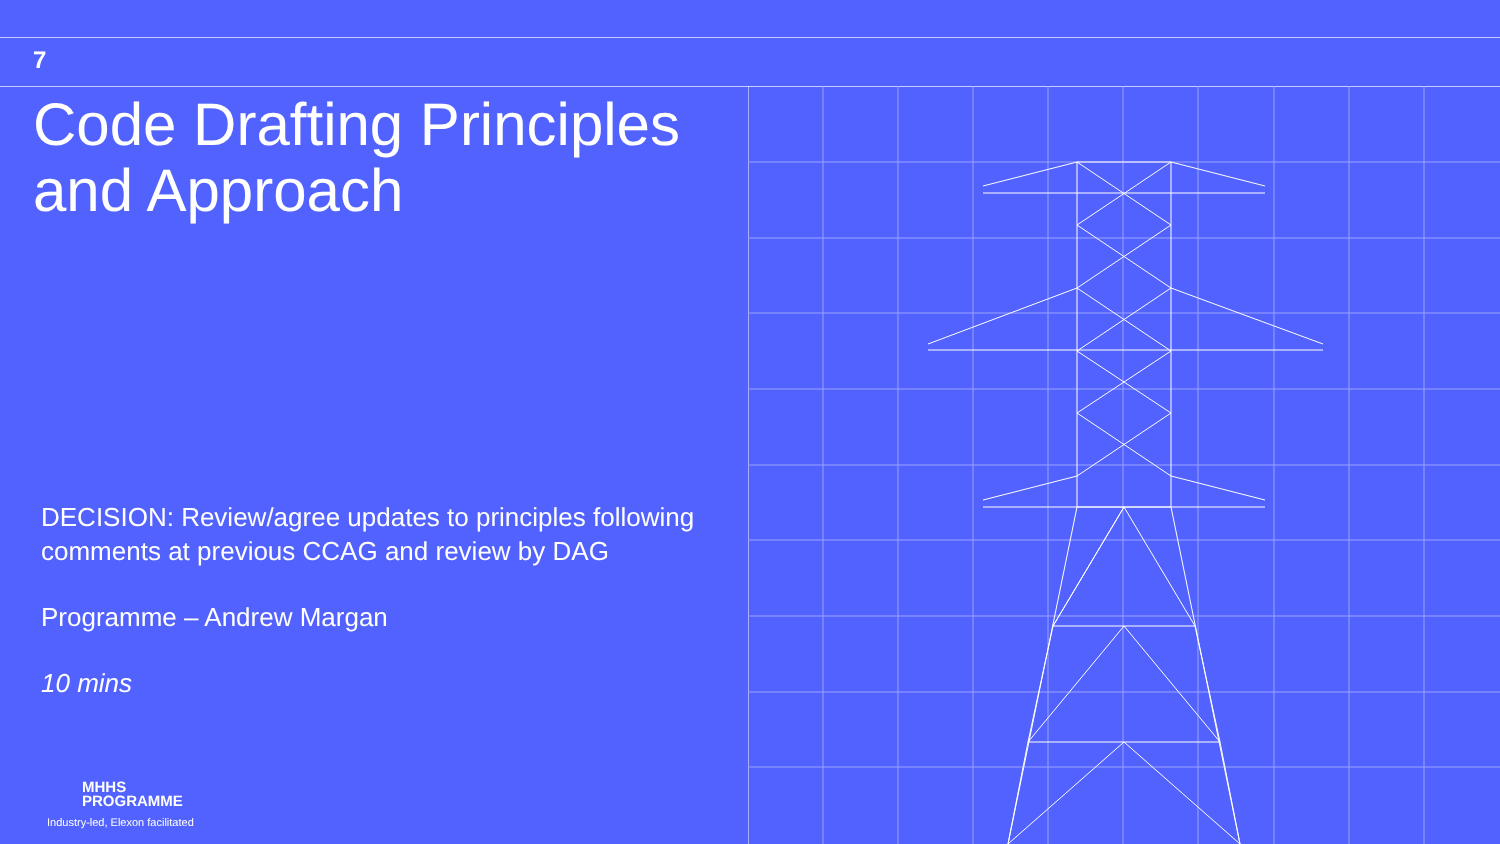7
Code Drafting Principles and Approach
DECISION: Review/agree updates to principles following comments at previous CCAG and review by DAG
Programme – Andrew Margan
10 mins
MHHS
PROGRAMME
Industry-led, Elexon facilitated